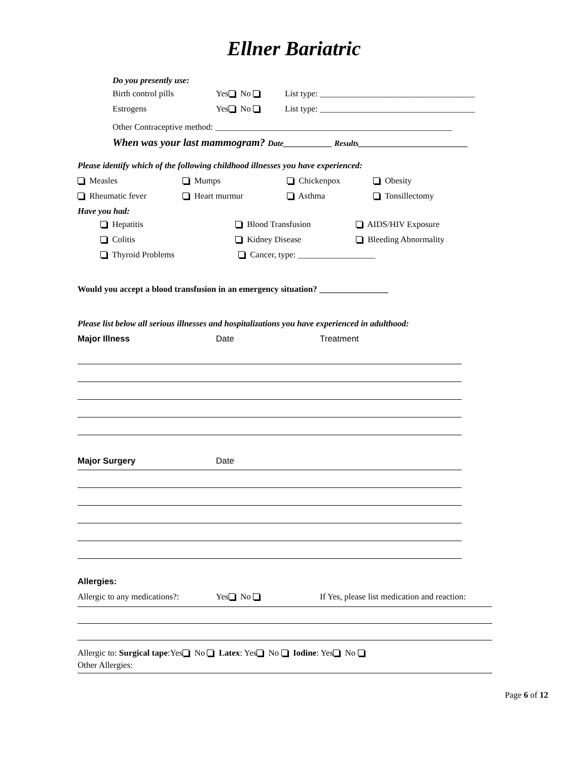Ellner Bariatric
Do you presently use: Birth control pills Yes No List type: ____________________________________
Estrogens Yes No List type: ____________________________________
Other Contraceptive method: _______________________________________________________
When was your last mammogram? Date____________ Results___________________________
Please identify which of the following childhood illnesses you have experienced:
Measles Mumps Chickenpox Obesity
Rheumatic fever Heart murmur Asthma Tonsillectomy
Have you had: Hepatitis Blood Transfusion AIDS/HIV Exposure
Colitis Kidney Disease Bleeding Abnormality
Thyroid Problems Cancer, type: __________________
Would you accept a blood transfusion in an emergency situation? ________________
Please list below all serious illnesses and hospitalizations you have experienced in adulthood:
Major Illness Date Treatment
Major Surgery Date
Allergies: Allergic to any medications?: Yes No If Yes, please list medication and reaction:
Allergic to: Surgical tape:Yes No Latex: Yes No Iodine: Yes No
Other Allergies: Page 6 of 12